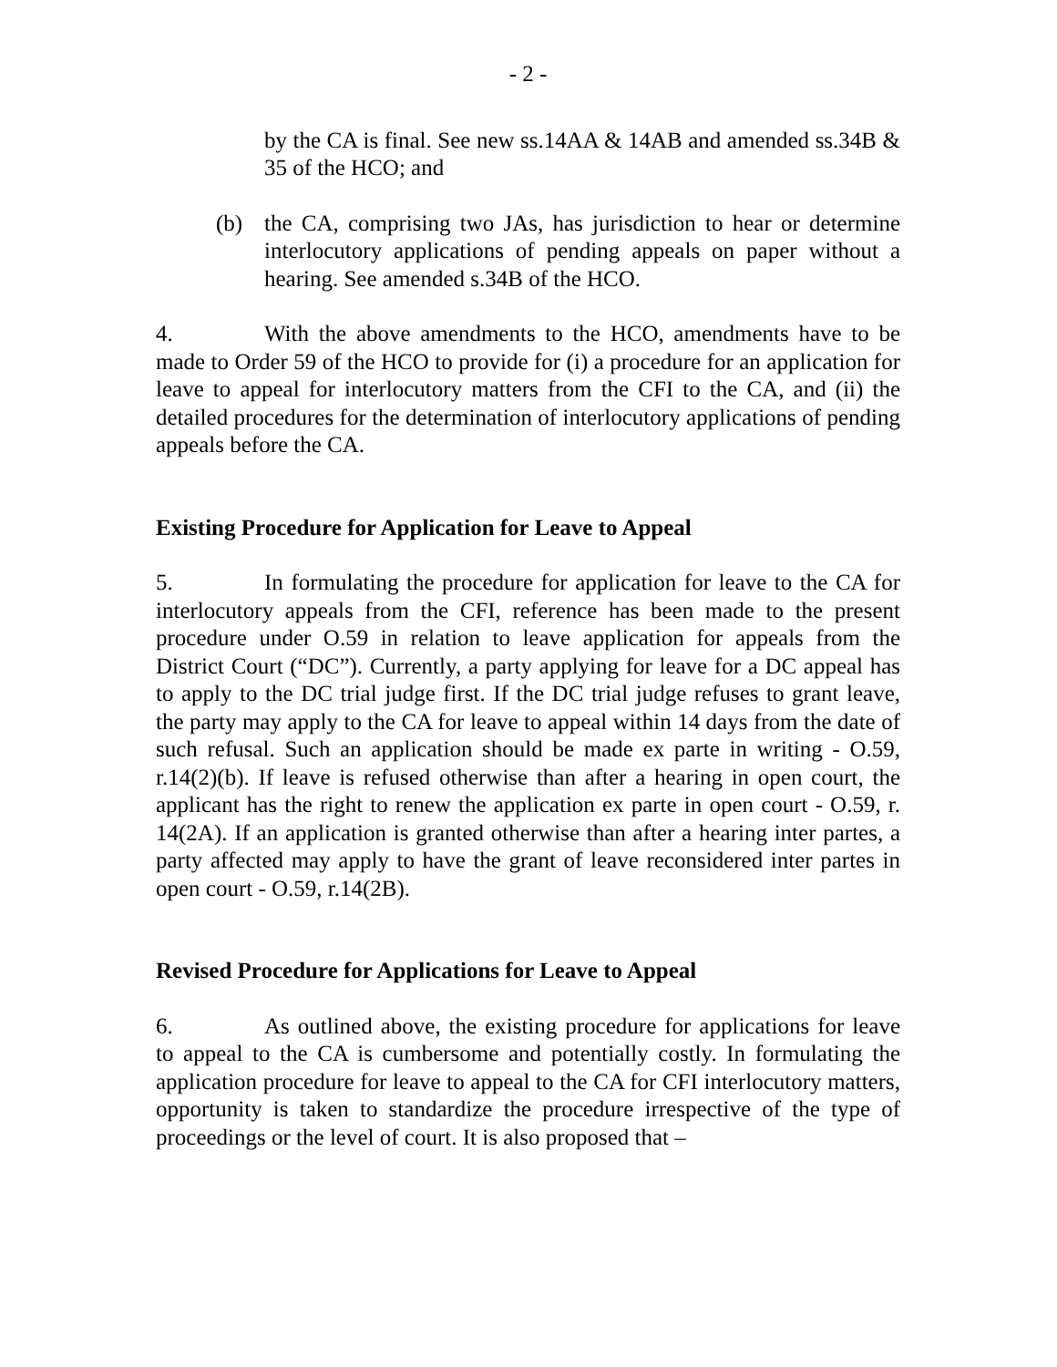- 2 -
by the CA is final. See new ss.14AA & 14AB and amended ss.34B & 35 of the HCO; and
(b) the CA, comprising two JAs, has jurisdiction to hear or determine interlocutory applications of pending appeals on paper without a hearing. See amended s.34B of the HCO.
4. With the above amendments to the HCO, amendments have to be made to Order 59 of the HCO to provide for (i) a procedure for an application for leave to appeal for interlocutory matters from the CFI to the CA, and (ii) the detailed procedures for the determination of interlocutory applications of pending appeals before the CA.
Existing Procedure for Application for Leave to Appeal
5. In formulating the procedure for application for leave to the CA for interlocutory appeals from the CFI, reference has been made to the present procedure under O.59 in relation to leave application for appeals from the District Court (“DC”). Currently, a party applying for leave for a DC appeal has to apply to the DC trial judge first. If the DC trial judge refuses to grant leave, the party may apply to the CA for leave to appeal within 14 days from the date of such refusal. Such an application should be made ex parte in writing - O.59, r.14(2)(b). If leave is refused otherwise than after a hearing in open court, the applicant has the right to renew the application ex parte in open court - O.59, r. 14(2A). If an application is granted otherwise than after a hearing inter partes, a party affected may apply to have the grant of leave reconsidered inter partes in open court - O.59, r.14(2B).
Revised Procedure for Applications for Leave to Appeal
6. As outlined above, the existing procedure for applications for leave to appeal to the CA is cumbersome and potentially costly. In formulating the application procedure for leave to appeal to the CA for CFI interlocutory matters, opportunity is taken to standardize the procedure irrespective of the type of proceedings or the level of court. It is also proposed that –